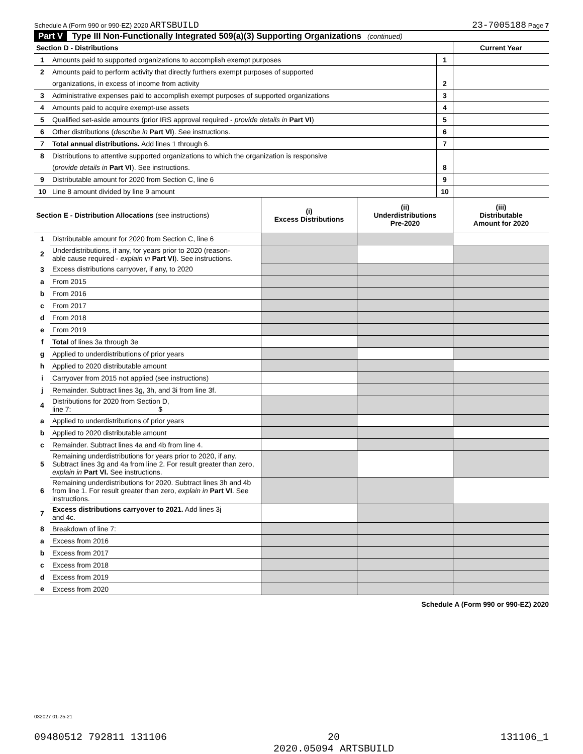Schedule A (Form 990 or 990-EZ) 2020 ARTSBUILD
23-7005188 Page 7
Part V Type III Non-Functionally Integrated 509(a)(3) Supporting Organizations (continued)
| Section D - Distributions | | | Current Year |
| 1 | Amounts paid to supported organizations to accomplish exempt purposes | 1 | |
| 2 | Amounts paid to perform activity that directly furthers exempt purposes of supported | | |
| | organizations, in excess of income from activity | 2 | |
| 3 | Administrative expenses paid to accomplish exempt purposes of supported organizations | 3 | |
| 4 | Amounts paid to acquire exempt-use assets | 4 | |
| 5 | Qualified set-aside amounts (prior IRS approval required - provide details in Part VI ) | 5 | |
| 6 | Other distributions ( describe in Part VI ). See instructions. | 6 | |
| 7 | Total annual distributions. Add lines 1 through 6. | 7 | |
| 8 | Distributions to attentive supported organizations to which the organization is responsive | | |
| | ( provide details in Part VI ). See instructions. | 8 | |
| 9 | Distributable amount for 2020 from Section C, line 6 | 9 | |
| 10 | Line 8 amount divided by line 9 amount | 10 | |
| Section E - Distribution Allocations (see instructions) | | (i) Excess Distributions | (ii) Underdistributions Pre-2020 | (iii) Distributable Amount for 2020 |
| 1 | Distributable amount for 2020 from Section C, line 6 | | | |
| 2 | Underdistributions, if any, for years prior to 2020 (reason- able cause required - explain in Part VI ). See instructions. | | | |
| 3 | Excess distributions carryover, if any, to 2020 | | | |
| a | From 2015 | | | |
| b | From 2016 | | | |
| c | From 2017 | | | |
| d | From 2018 | | | |
| e | From 2019 | | | |
| f | Total of lines 3a through 3e | | | |
| g | Applied to underdistributions of prior years | | | |
| h | Applied to 2020 distributable amount | | | |
| i | Carryover from 2015 not applied (see instructions) | | | |
| j | Remainder. Subtract lines 3g, 3h, and 3i from line 3f. | | | |
| 4 | Distributions for 2020 from Section D, line 7: $ | | | |
| a | Applied to underdistributions of prior years | | | |
| b | Applied to 2020 distributable amount | | | |
| c | Remainder. Subtract lines 4a and 4b from line 4. | | | |
| 5 | Remaining underdistributions for years prior to 2020, if any. Subtract lines 3g and 4a from line 2. For result greater than zero, explain in Part VI. See instructions. | | | |
| 6 | Remaining underdistributions for 2020. Subtract lines 3h and 4b from line 1. For result greater than zero, explain in Part VI . See instructions. | | | |
| 7 | Excess distributions carryover to 2021. Add lines 3j and 4c. | | | |
| 8 | Breakdown of line 7: | | | |
| a | Excess from 2016 | | | |
| b | Excess from 2017 | | | |
| c | Excess from 2018 | | | |
| d | Excess from 2019 | | | |
| e | Excess from 2020 | | | |
Schedule A (Form 990 or 990-EZ) 2020
032027 01-25-21
09480512 792811 131106 20
2020.05094 ARTSBUILD 131106_1